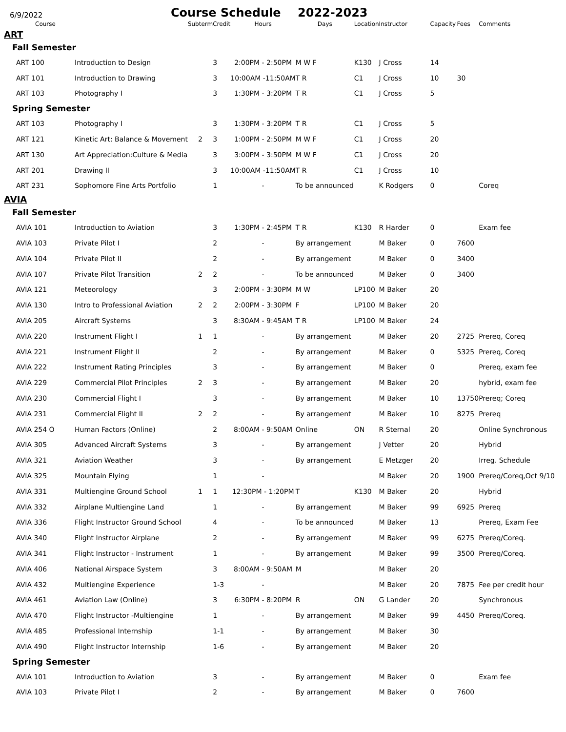6/9/2022 Course Schedule 2022-2023
| Course | | Subterm | Credit | Hours | Days | Location | Instructor | Capacity | Fees | Comments |
| --- | --- | --- | --- | --- | --- | --- | --- | --- | --- | --- |
| ART | | | | | | | | | | |
| Fall Semester | | | | | | | | | | |
| ART 100 | Introduction to Design | | 3 | 2:00PM - 2:50PM | M W F | K130 | J Cross | 14 | | |
| ART 101 | Introduction to Drawing | | 3 | 10:00AM -11:50AM | T R | C1 | J Cross | 10 | 30 | |
| ART 103 | Photography I | | 3 | 1:30PM - 3:20PM | T R | C1 | J Cross | 5 | | |
| Spring Semester | | | | | | | | | | |
| ART 103 | Photography I | | 3 | 1:30PM - 3:20PM | T R | C1 | J Cross | 5 | | |
| ART 121 | Kinetic Art: Balance & Movement | 2 | 3 | 1:00PM - 2:50PM | M W F | C1 | J Cross | 20 | | |
| ART 130 | Art Appreciation:Culture & Media | | 3 | 3:00PM - 3:50PM | M W F | C1 | J Cross | 20 | | |
| ART 201 | Drawing II | | 3 | 10:00AM -11:50AM | T R | C1 | J Cross | 10 | | |
| ART 231 | Sophomore Fine Arts Portfolio | | 1 | - | To be announced | | K Rodgers | 0 | | Coreq |
| AVIA | | | | | | | | | | |
| Fall Semester | | | | | | | | | | |
| AVIA 101 | Introduction to Aviation | | 3 | 1:30PM - 2:45PM | T R | K130 | R Harder | 0 | | Exam fee |
| AVIA 103 | Private Pilot I | | 2 | - | By arrangement | | M Baker | 0 | 7600 | |
| AVIA 104 | Private Pilot II | | 2 | - | By arrangement | | M Baker | 0 | 3400 | |
| AVIA 107 | Private Pilot Transition | 2 | 2 | - | To be announced | | M Baker | 0 | 3400 | |
| AVIA 121 | Meteorology | | 3 | 2:00PM - 3:30PM | M W | LP100 | M Baker | 20 | | |
| AVIA 130 | Intro to Professional Aviation | 2 | 2 | 2:00PM - 3:30PM | F | LP100 | M Baker | 20 | | |
| AVIA 205 | Aircraft Systems | | 3 | 8:30AM - 9:45AM | T R | LP100 | M Baker | 24 | | |
| AVIA 220 | Instrument Flight I | 1 | 1 | - | By arrangement | | M Baker | 20 | 2725 | Prereq, Coreq |
| AVIA 221 | Instrument Flight II | | 2 | - | By arrangement | | M Baker | 0 | 5325 | Prereq, Coreq |
| AVIA 222 | Instrument Rating Principles | | 3 | - | By arrangement | | M Baker | 0 | | Prereq, exam fee |
| AVIA 229 | Commercial Pilot Principles | 2 | 3 | - | By arrangement | | M Baker | 20 | | hybrid, exam fee |
| AVIA 230 | Commercial Flight I | | 3 | - | By arrangement | | M Baker | 10 | 13750 | Prereq; Coreq |
| AVIA 231 | Commercial Flight II | 2 | 2 | - | By arrangement | | M Baker | 10 | 8275 | Prereq |
| AVIA 254 O | Human Factors (Online) | | 2 | 8:00AM - 9:50AM | Online | ON | R Sternal | 20 | | Online Synchronous |
| AVIA 305 | Advanced Aircraft Systems | | 3 | - | By arrangement | | J Vetter | 20 | | Hybrid |
| AVIA 321 | Aviation Weather | | 3 | - | By arrangement | | E Metzger | 20 | | Irreg. Schedule |
| AVIA 325 | Mountain Flying | | 1 | - | | | M Baker | 20 | 1900 | Prereq/Coreq,Oct 9/10 |
| AVIA 331 | Multiengine Ground School | 1 | 1 | 12:30PM - 1:20PM | T | K130 | M Baker | 20 | | Hybrid |
| AVIA 332 | Airplane Multiengine Land | | 1 | - | By arrangement | | M Baker | 99 | 6925 | Prereq |
| AVIA 336 | Flight Instructor Ground School | | 4 | - | To be announced | | M Baker | 13 | | Prereq, Exam Fee |
| AVIA 340 | Flight Instructor Airplane | | 2 | - | By arrangement | | M Baker | 99 | 6275 | Prereq/Coreq. |
| AVIA 341 | Flight Instructor - Instrument | | 1 | - | By arrangement | | M Baker | 99 | 3500 | Prereq/Coreq. |
| AVIA 406 | National Airspace System | | 3 | 8:00AM - 9:50AM | M | | M Baker | 20 | | |
| AVIA 432 | Multiengine Experience | | 1-3 | - | | | M Baker | 20 | 7875 | Fee per credit hour |
| AVIA 461 | Aviation Law (Online) | | 3 | 6:30PM - 8:20PM | R | ON | G Lander | 20 | | Synchronous |
| AVIA 470 | Flight Instructor -Multiengine | | 1 | - | By arrangement | | M Baker | 99 | 4450 | Prereq/Coreq. |
| AVIA 485 | Professional Internship | | 1-1 | - | By arrangement | | M Baker | 30 | | |
| AVIA 490 | Flight Instructor Internship | | 1-6 | - | By arrangement | | M Baker | 20 | | |
| Spring Semester | | | | | | | | | | |
| AVIA 101 | Introduction to Aviation | | 3 | - | By arrangement | | M Baker | 0 | | Exam fee |
| AVIA 103 | Private Pilot I | | 2 | - | By arrangement | | M Baker | 0 | 7600 | |